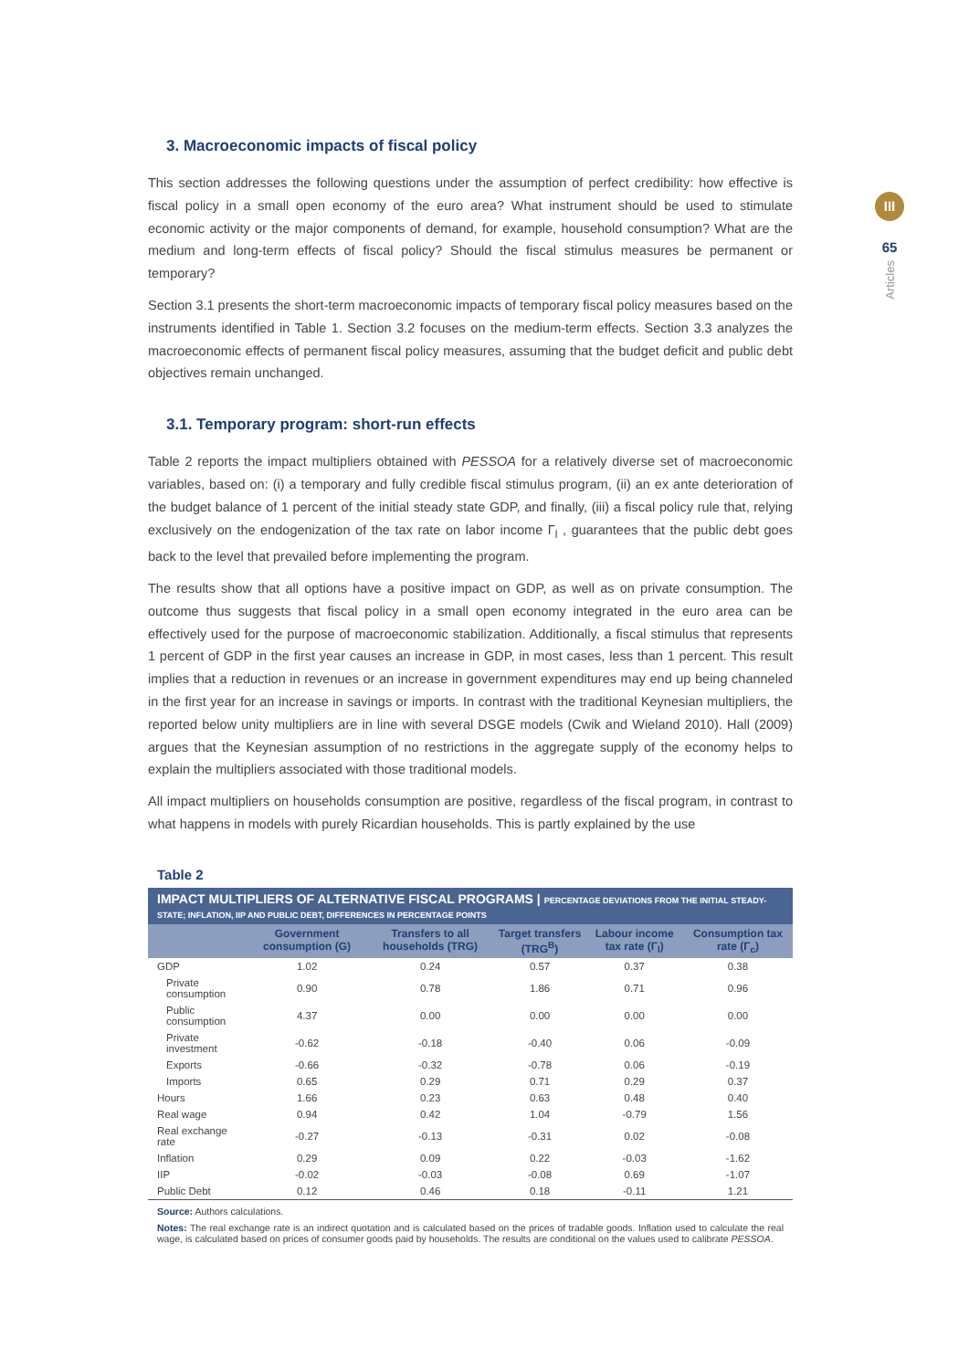III
65
Articles
3. Macroeconomic impacts of fiscal policy
This section addresses the following questions under the assumption of perfect credibility: how effective is fiscal policy in a small open economy of the euro area? What instrument should be used to stimulate economic activity or the major components of demand, for example, household consumption? What are the medium and long-term effects of fiscal policy? Should the fiscal stimulus measures be permanent or temporary?
Section 3.1 presents the short-term macroeconomic impacts of temporary fiscal policy measures based on the instruments identified in Table 1. Section 3.2 focuses on the medium-term effects. Section 3.3 analyzes the macroeconomic effects of permanent fiscal policy measures, assuming that the budget deficit and public debt objectives remain unchanged.
3.1. Temporary program: short-run effects
Table 2 reports the impact multipliers obtained with PESSOA for a relatively diverse set of macroeconomic variables, based on: (i) a temporary and fully credible fiscal stimulus program, (ii) an ex ante deterioration of the budget balance of 1 percent of the initial steady state GDP, and finally, (iii) a fiscal policy rule that, relying exclusively on the endogenization of the tax rate on labor income Γ<sub>l</sub> , guarantees that the public debt goes back to the level that prevailed before implementing the program.
The results show that all options have a positive impact on GDP, as well as on private consumption. The outcome thus suggests that fiscal policy in a small open economy integrated in the euro area can be effectively used for the purpose of macroeconomic stabilization. Additionally, a fiscal stimulus that represents 1 percent of GDP in the first year causes an increase in GDP, in most cases, less than 1 percent. This result implies that a reduction in revenues or an increase in government expenditures may end up being channeled in the first year for an increase in savings or imports. In contrast with the traditional Keynesian multipliers, the reported below unity multipliers are in line with several DSGE models (Cwik and Wieland 2010). Hall (2009) argues that the Keynesian assumption of no restrictions in the aggregate supply of the economy helps to explain the multipliers associated with those traditional models.
All impact multipliers on households consumption are positive, regardless of the fiscal program, in contrast to what happens in models with purely Ricardian households. This is partly explained by the use
Table 2
IMPACT MULTIPLIERS OF ALTERNATIVE FISCAL PROGRAMS | PERCENTAGE DEVIATIONS FROM THE INITIAL STEADY-STATE; INFLATION, IIP AND PUBLIC DEBT, DIFFERENCES IN PERCENTAGE POINTS
| | Government consumption (G) | Transfers to all households (TRG) | Target transfers (TRG<sup>B</sup>) | Labour income tax rate (Γ<sub>l</sub>) | Consumption tax rate (Γ<sub>c</sub>) |
| --- | --- | --- | --- | --- | --- |
| GDP | 1.02 | 0.24 | 0.57 | 0.37 | 0.38 |
| Private consumption | 0.90 | 0.78 | 1.86 | 0.71 | 0.96 |
| Public consumption | 4.37 | 0.00 | 0.00 | 0.00 | 0.00 |
| Private investment | -0.62 | -0.18 | -0.40 | 0.06 | -0.09 |
| Exports | -0.66 | -0.32 | -0.78 | 0.06 | -0.19 |
| Imports | 0.65 | 0.29 | 0.71 | 0.29 | 0.37 |
| Hours | 1.66 | 0.23 | 0.63 | 0.48 | 0.40 |
| Real wage | 0.94 | 0.42 | 1.04 | -0.79 | 1.56 |
| Real exchange rate | -0.27 | -0.13 | -0.31 | 0.02 | -0.08 |
| Inflation | 0.29 | 0.09 | 0.22 | -0.03 | -1.62 |
| IIP | -0.02 | -0.03 | -0.08 | 0.69 | -1.07 |
| Public Debt | 0.12 | 0.46 | 0.18 | -0.11 | 1.21 |
Source: Authors calculations.
Notes: The real exchange rate is an indirect quotation and is calculated based on the prices of tradable goods. Inflation used to calculate the real wage, is calculated based on prices of consumer goods paid by households. The results are conditional on the values used to calibrate PESSOA.